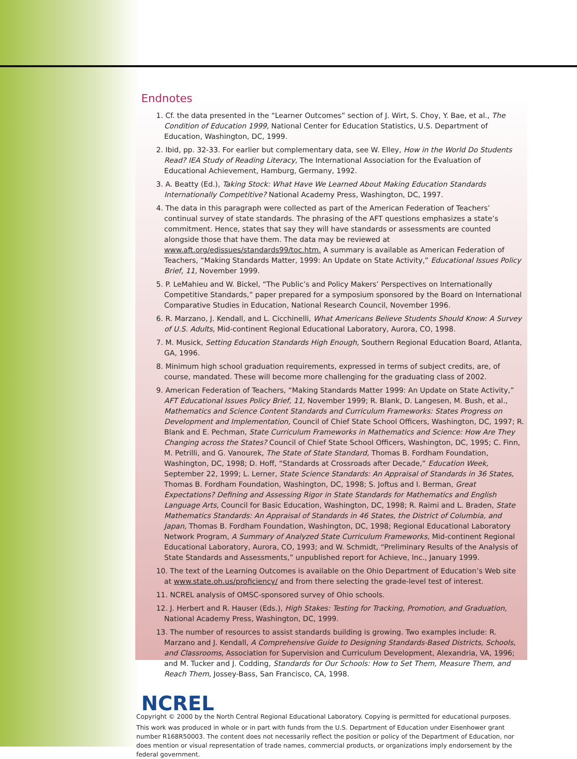Endnotes
1. Cf. the data presented in the “Learner Outcomes” section of J. Wirt, S. Choy, Y. Bae, et al., The Condition of Education 1999, National Center for Education Statistics, U.S. Department of Education, Washington, DC, 1999.
2. Ibid, pp. 32-33. For earlier but complementary data, see W. Elley, How in the World Do Students Read? IEA Study of Reading Literacy, The International Association for the Evaluation of Educational Achievement, Hamburg, Germany, 1992.
3. A. Beatty (Ed.), Taking Stock: What Have We Learned About Making Education Standards Internationally Competitive? National Academy Press, Washington, DC, 1997.
4. The data in this paragraph were collected as part of the American Federation of Teachers’ continual survey of state standards. The phrasing of the AFT questions emphasizes a state’s commitment. Hence, states that say they will have standards or assessments are counted alongside those that have them. The data may be reviewed at www.aft.org/edissues/standards99/toc.htm. A summary is available as American Federation of Teachers, “Making Standards Matter, 1999: An Update on State Activity,” Educational Issues Policy Brief, 11, November 1999.
5. P. LeMahieu and W. Bickel, “The Public’s and Policy Makers’ Perspectives on Internationally Competitive Standards,” paper prepared for a symposium sponsored by the Board on International Comparative Studies in Education, National Research Council, November 1996.
6. R. Marzano, J. Kendall, and L. Cicchinelli, What Americans Believe Students Should Know: A Survey of U.S. Adults, Mid-continent Regional Educational Laboratory, Aurora, CO, 1998.
7. M. Musick, Setting Education Standards High Enough, Southern Regional Education Board, Atlanta, GA, 1996.
8. Minimum high school graduation requirements, expressed in terms of subject credits, are, of course, mandated. These will become more challenging for the graduating class of 2002.
9. American Federation of Teachers, “Making Standards Matter 1999: An Update on State Activity,” AFT Educational Issues Policy Brief, 11, November 1999; R. Blank, D. Langesen, M. Bush, et al., Mathematics and Science Content Standards and Curriculum Frameworks: States Progress on Development and Implementation, Council of Chief State School Officers, Washington, DC, 1997; R. Blank and E. Pechman, State Curriculum Frameworks in Mathematics and Science: How Are They Changing across the States? Council of Chief State School Officers, Washington, DC, 1995; C. Finn, M. Petrilli, and G. Vanourek, The State of State Standard, Thomas B. Fordham Foundation, Washington, DC, 1998; D. Hoff, “Standards at Crossroads after Decade,” Education Week, September 22, 1999; L. Lerner, State Science Standards: An Appraisal of Standards in 36 States, Thomas B. Fordham Foundation, Washington, DC, 1998; S. Joftus and I. Berman, Great Expectations? Defining and Assessing Rigor in State Standards for Mathematics and English Language Arts, Council for Basic Education, Washington, DC, 1998; R. Raimi and L. Braden, State Mathematics Standards: An Appraisal of Standards in 46 States, the District of Columbia, and Japan, Thomas B. Fordham Foundation, Washington, DC, 1998; Regional Educational Laboratory Network Program, A Summary of Analyzed State Curriculum Frameworks, Mid-continent Regional Educational Laboratory, Aurora, CO, 1993; and W. Schmidt, “Preliminary Results of the Analysis of State Standards and Assessments,” unpublished report for Achieve, Inc., January 1999.
10. The text of the Learning Outcomes is available on the Ohio Department of Education’s Web site at www.state.oh.us/proficiency/ and from there selecting the grade-level test of interest.
11. NCREL analysis of OMSC-sponsored survey of Ohio schools.
12. J. Herbert and R. Hauser (Eds.), High Stakes: Testing for Tracking, Promotion, and Graduation, National Academy Press, Washington, DC, 1999.
13. The number of resources to assist standards building is growing. Two examples include: R. Marzano and J. Kendall, A Comprehensive Guide to Designing Standards-Based Districts, Schools, and Classrooms, Association for Supervision and Curriculum Development, Alexandria, VA, 1996; and M. Tucker and J. Codding, Standards for Our Schools: How to Set Them, Measure Them, and Reach Them, Jossey-Bass, San Francisco, CA, 1998.
NCREL
Copyright © 2000 by the North Central Regional Educational Laboratory. Copying is permitted for educational purposes.
This work was produced in whole or in part with funds from the U.S. Department of Education under Eisenhower grant number R168R50003. The content does not necessarily reflect the position or policy of the Department of Education, nor does mention or visual representation of trade names, commercial products, or organizations imply endorsement by the federal government.